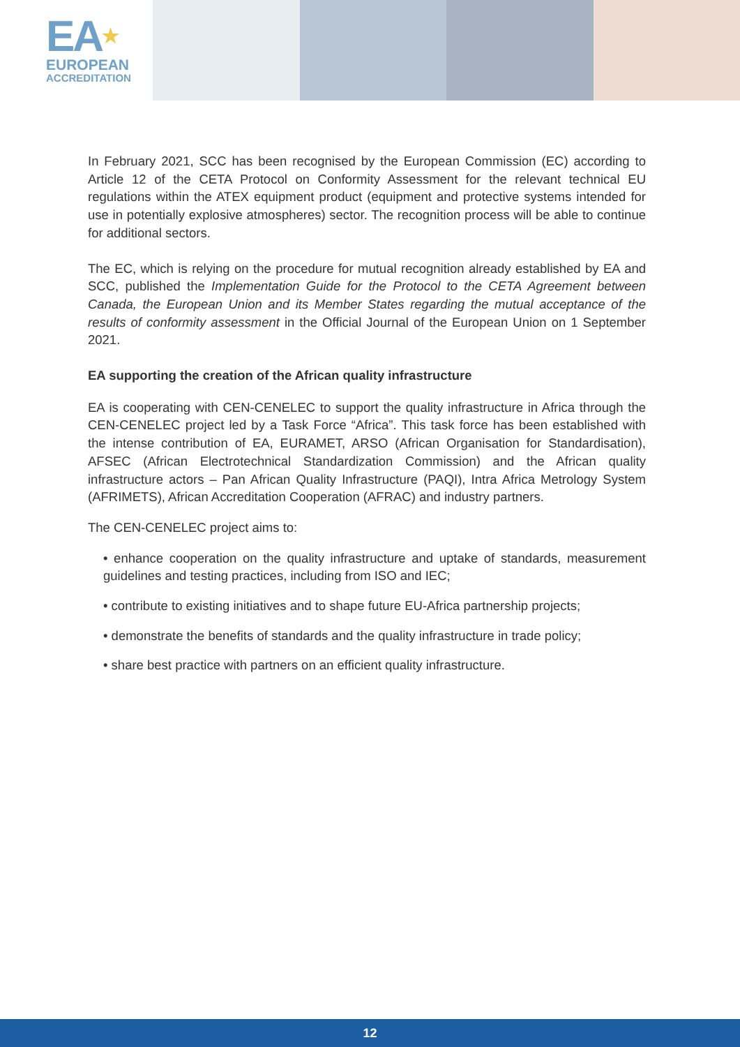EA★
EUROPEAN
ACCREDITATION
In February 2021, SCC has been recognised by the European Commission (EC) according to Article 12 of the CETA Protocol on Conformity Assessment for the relevant technical EU regulations within the ATEX equipment product (equipment and protective systems intended for use in potentially explosive atmospheres) sector. The recognition process will be able to continue for additional sectors.
The EC, which is relying on the procedure for mutual recognition already established by EA and SCC, published the Implementation Guide for the Protocol to the CETA Agreement between Canada, the European Union and its Member States regarding the mutual acceptance of the results of conformity assessment in the Official Journal of the European Union on 1 September 2021.
EA supporting the creation of the African quality infrastructure
EA is cooperating with CEN-CENELEC to support the quality infrastructure in Africa through the CEN-CENELEC project led by a Task Force “Africa”. This task force has been established with the intense contribution of EA, EURAMET, ARSO (African Organisation for Standardisation), AFSEC (African Electrotechnical Standardization Commission) and the African quality infrastructure actors – Pan African Quality Infrastructure (PAQI), Intra Africa Metrology System (AFRIMETS), African Accreditation Cooperation (AFRAC) and industry partners.
The CEN-CENELEC project aims to:
• enhance cooperation on the quality infrastructure and uptake of standards, measurement guidelines and testing practices, including from ISO and IEC;
• contribute to existing initiatives and to shape future EU-Africa partnership projects;
• demonstrate the benefits of standards and the quality infrastructure in trade policy;
• share best practice with partners on an efficient quality infrastructure.
12